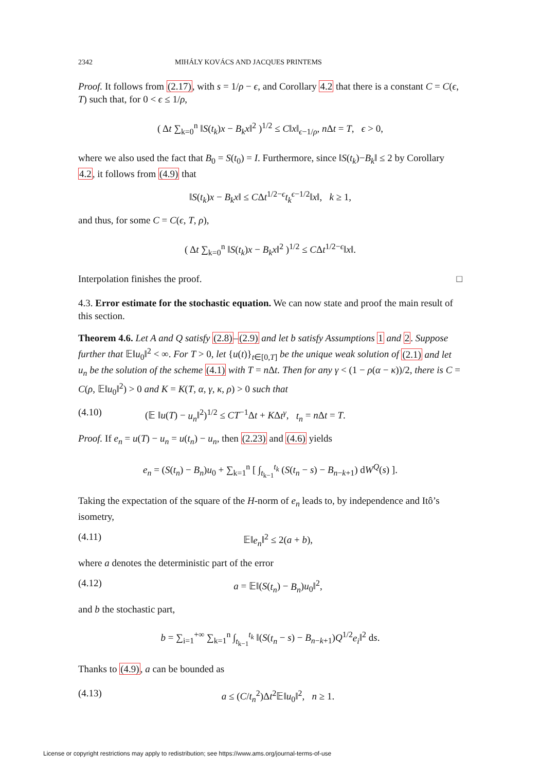2342 MIHÁLY KOVÁCS AND JACQUES PRINTEMS
Proof. It follows from (2.17), with s = 1/ρ − ϵ, and Corollary 4.2 that there is a constant C = C(ϵ, T) such that, for 0 < ϵ ≤ 1/ρ,
( Δt ∑<sub>k=0</sub><sup>n</sup> ‖S(t<sub>k</sub>)x − B<sub>k</sub>x‖<sup>2</sup> )<sup>1/2</sup> ≤ C‖x‖<sub>ϵ−1/ρ</sub>, n Δt = T, ϵ > 0,
where we also used the fact that B<sub>0</sub> = S(t<sub>0</sub>) = I. Furthermore, since ‖S(t<sub>k</sub>)−B<sub>k</sub>‖ ≤ 2 by Corollary 4.2, it follows from (4.9) that
‖S(t<sub>k</sub>)x − B<sub>k</sub>x‖ ≤ CΔt<sup>1/2−ϵ</sup>t<sub>k</sub><sup>ϵ−1/2</sup>‖x‖, k ≥ 1,
and thus, for some C = C(ϵ, T, ρ),
( Δt ∑<sub>k=0</sub><sup>n</sup> ‖S(t<sub>k</sub>)x − B<sub>k</sub>x‖<sup>2</sup> )<sup>1/2</sup> ≤ CΔt<sup>1/2−ϵ</sup>‖x‖.
Interpolation finishes the proof. □
4.3. Error estimate for the stochastic equation. We can now state and proof the main result of this section.
Theorem 4.6. Let A and Q satisfy (2.8)–(2.9) and let b satisfy Assumptions 1 and 2. Suppose further that 𝔼‖u<sub>0</sub>‖<sup>2</sup> < ∞. For T > 0, let {u(t)}<sub>t∈[0,T]</sub> be the unique weak solution of (2.1) and let u<sub>n</sub> be the solution of the scheme (4.1) with T = n Δt. Then for any γ < (1 − ρ(α − κ))/2, there is C = C(ρ, 𝔼‖u<sub>0</sub>‖<sup>2</sup>) > 0 and K = K(T, α, γ, κ, ρ) > 0 such that
(4.10) (𝔼 ‖u(T) − u<sub>n</sub>‖<sup>2</sup>)<sup>1/2</sup> ≤ CT<sup>−1</sup>Δt + KΔt<sup>γ</sup>, t<sub>n</sub> = n Δt = T.
Proof. If e<sub>n</sub> = u(T) − u<sub>n</sub> = u(t<sub>n</sub>) − u<sub>n</sub>, then (2.23) and (4.6) yields
e<sub>n</sub> = (S(t<sub>n</sub>) − B<sub>n</sub>)u<sub>0</sub> + ∑<sub>k=1</sub><sup>n</sup> [ ∫<sub>t<sub>k−1</sub></sub><sup>t<sub>k</sub></sup> (S(t<sub>n</sub> − s) − B<sub>n−k+1</sub>) dW<sup>Q</sup>(s) ].
Taking the expectation of the square of the H-norm of e<sub>n</sub> leads to, by independence and Itô’s isometry,
(4.11) 𝔼‖e<sub>n</sub>‖<sup>2</sup> ≤ 2(a + b),
where a denotes the deterministic part of the error
(4.12) a = 𝔼‖(S(t<sub>n</sub>) − B<sub>n</sub>)u<sub>0</sub>‖<sup>2</sup>,
and b the stochastic part,
b = ∑<sub>i=1</sub><sup>+∞</sup> ∑<sub>k=1</sub><sup>n</sup> ∫<sub>t<sub>k−1</sub></sub><sup>t<sub>k</sub></sup> ‖(S(t<sub>n</sub> − s) − B<sub>n−k+1</sub>)Q<sup>1/2</sup>e<sub>i</sub>‖<sup>2</sup> ds.
Thanks to (4.9), a can be bounded as
(4.13) a ≤ (C/t<sub>n</sub><sup>2</sup>)Δt<sup>2</sup>𝔼‖u<sub>0</sub>‖<sup>2</sup>, n ≥ 1.
License or copyright restrictions may apply to redistribution; see https://www.ams.org/journal-terms-of-use